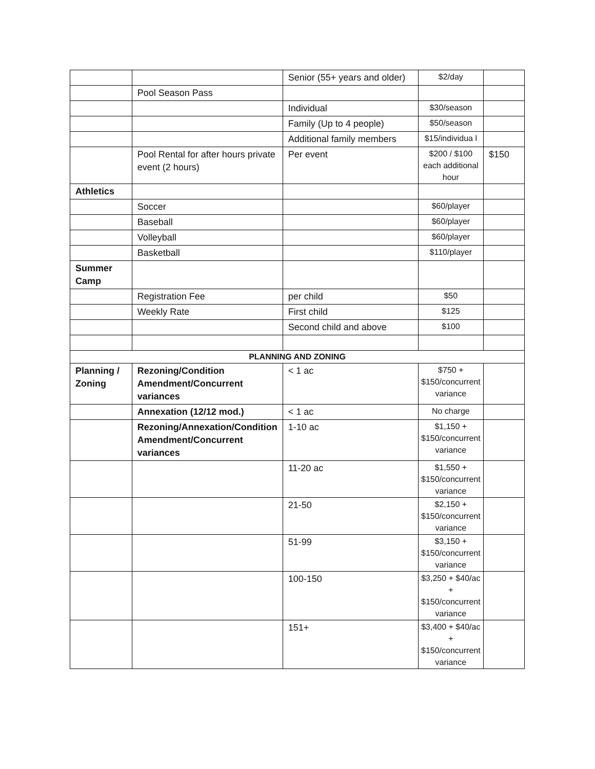| | | Senior (55+ years and older) | $2/day | |
| | Pool Season Pass | | | |
| | | Individual | $30/season | |
| | | Family (Up to 4 people) | $50/season | |
| | | Additional family members | $15/individua l | |
| | Pool Rental for after hours private event (2 hours) | Per event | $200 / $100 each additional hour | $150 |
| Athletics | | | | |
| | Soccer | | $60/player | |
| | Baseball | | $60/player | |
| | Volleyball | | $60/player | |
| | Basketball | | $110/player | |
| Summer Camp | | | | |
| | Registration Fee | per child | $50 | |
| | Weekly Rate | First child | $125 | |
| | | Second child and above | $100 | |
| PLANNING AND ZONING | | | | |
| Planning / Zoning | Rezoning/Condition Amendment/Concurrent variances | < 1 ac | $750 + $150/concurrent variance | |
| | Annexation (12/12 mod.) | < 1 ac | No charge | |
| | Rezoning/Annexation/Condition Amendment/Concurrent variances | 1-10 ac | $1,150 + $150/concurrent variance | |
| | | 11-20 ac | $1,550 + $150/concurrent variance | |
| | | 21-50 | $2,150 + $150/concurrent variance | |
| | | 51-99 | $3,150 + $150/concurrent variance | |
| | | 100-150 | $3,250 + $40/ac + $150/concurrent variance | |
| | | 151+ | $3,400 + $40/ac + $150/concurrent variance | |